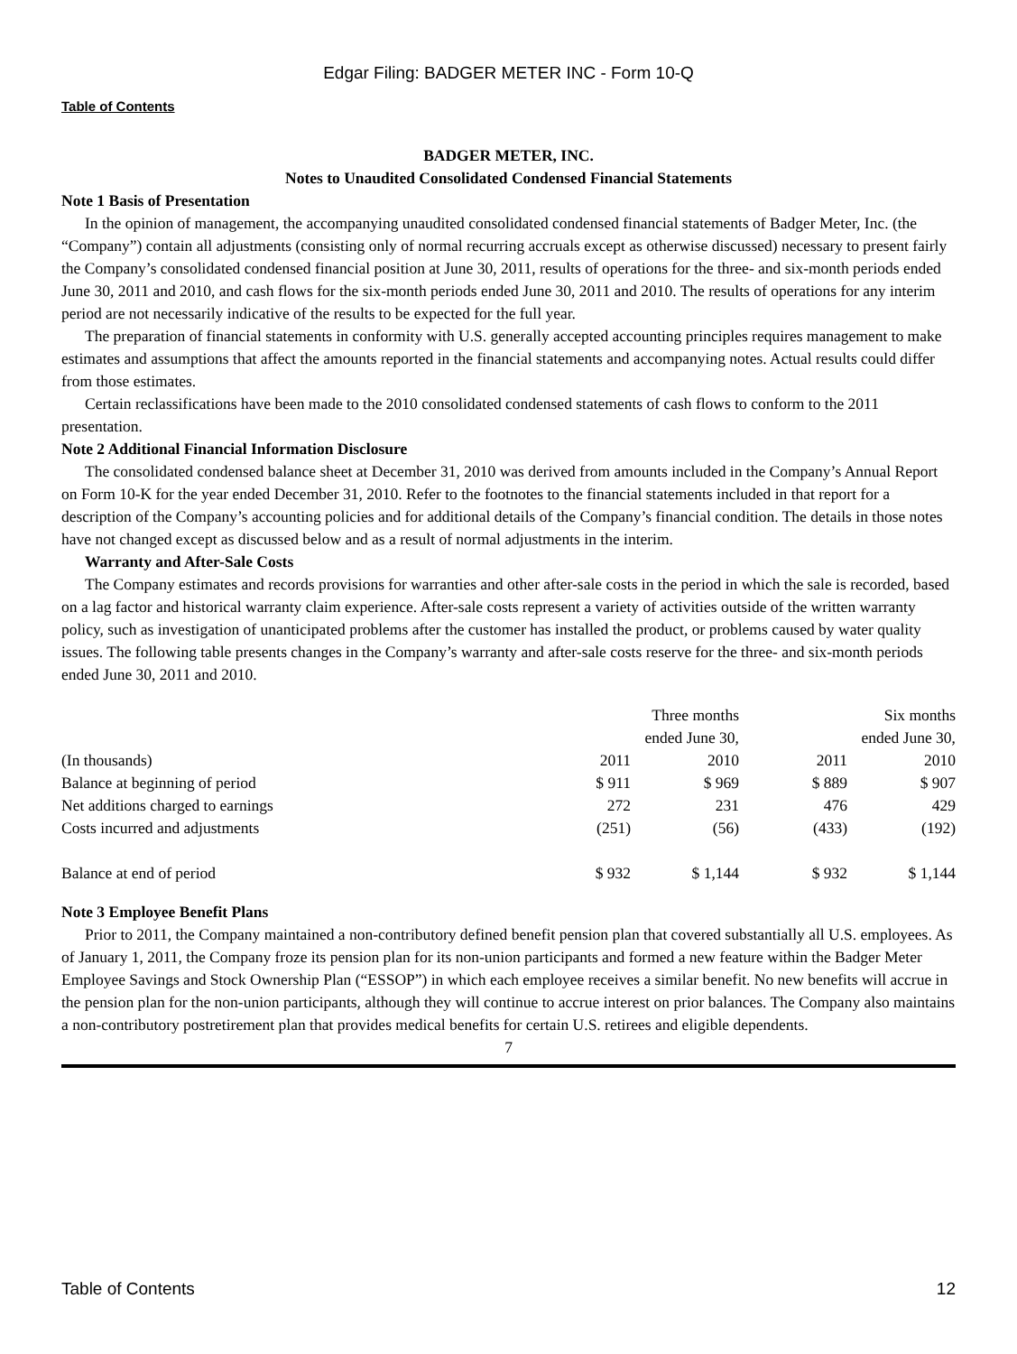Edgar Filing: BADGER METER INC - Form 10-Q
Table of Contents
BADGER METER, INC.
Notes to Unaudited Consolidated Condensed Financial Statements
Note 1 Basis of Presentation
In the opinion of management, the accompanying unaudited consolidated condensed financial statements of Badger Meter, Inc. (the “Company”) contain all adjustments (consisting only of normal recurring accruals except as otherwise discussed) necessary to present fairly the Company’s consolidated condensed financial position at June 30, 2011, results of operations for the three- and six-month periods ended June 30, 2011 and 2010, and cash flows for the six-month periods ended June 30, 2011 and 2010. The results of operations for any interim period are not necessarily indicative of the results to be expected for the full year.
The preparation of financial statements in conformity with U.S. generally accepted accounting principles requires management to make estimates and assumptions that affect the amounts reported in the financial statements and accompanying notes. Actual results could differ from those estimates.
Certain reclassifications have been made to the 2010 consolidated condensed statements of cash flows to conform to the 2011 presentation.
Note 2 Additional Financial Information Disclosure
The consolidated condensed balance sheet at December 31, 2010 was derived from amounts included in the Company’s Annual Report on Form 10-K for the year ended December 31, 2010. Refer to the footnotes to the financial statements included in that report for a description of the Company’s accounting policies and for additional details of the Company’s financial condition. The details in those notes have not changed except as discussed below and as a result of normal adjustments in the interim.
Warranty and After-Sale Costs
The Company estimates and records provisions for warranties and other after-sale costs in the period in which the sale is recorded, based on a lag factor and historical warranty claim experience. After-sale costs represent a variety of activities outside of the written warranty policy, such as investigation of unanticipated problems after the customer has installed the product, or problems caused by water quality issues. The following table presents changes in the Company’s warranty and after-sale costs reserve for the three- and six-month periods ended June 30, 2011 and 2010.
| (In thousands) | 2011 | Three months ended June 30, 2010 | 2011 | Six months ended June 30, 2010 |
| --- | --- | --- | --- | --- |
| Balance at beginning of period | $ 911 | $ 969 | $ 889 | $ 907 |
| Net additions charged to earnings | 272 | 231 | 476 | 429 |
| Costs incurred and adjustments | (251) | (56) | (433) | (192) |
| Balance at end of period | $ 932 | $ 1,144 | $ 932 | $ 1,144 |
Note 3 Employee Benefit Plans
Prior to 2011, the Company maintained a non-contributory defined benefit pension plan that covered substantially all U.S. employees. As of January 1, 2011, the Company froze its pension plan for its non-union participants and formed a new feature within the Badger Meter Employee Savings and Stock Ownership Plan (“ESSOP”) in which each employee receives a similar benefit. No new benefits will accrue in the pension plan for the non-union participants, although they will continue to accrue interest on prior balances. The Company also maintains a non-contributory postretirement plan that provides medical benefits for certain U.S. retirees and eligible dependents.
7
Table of Contents 12